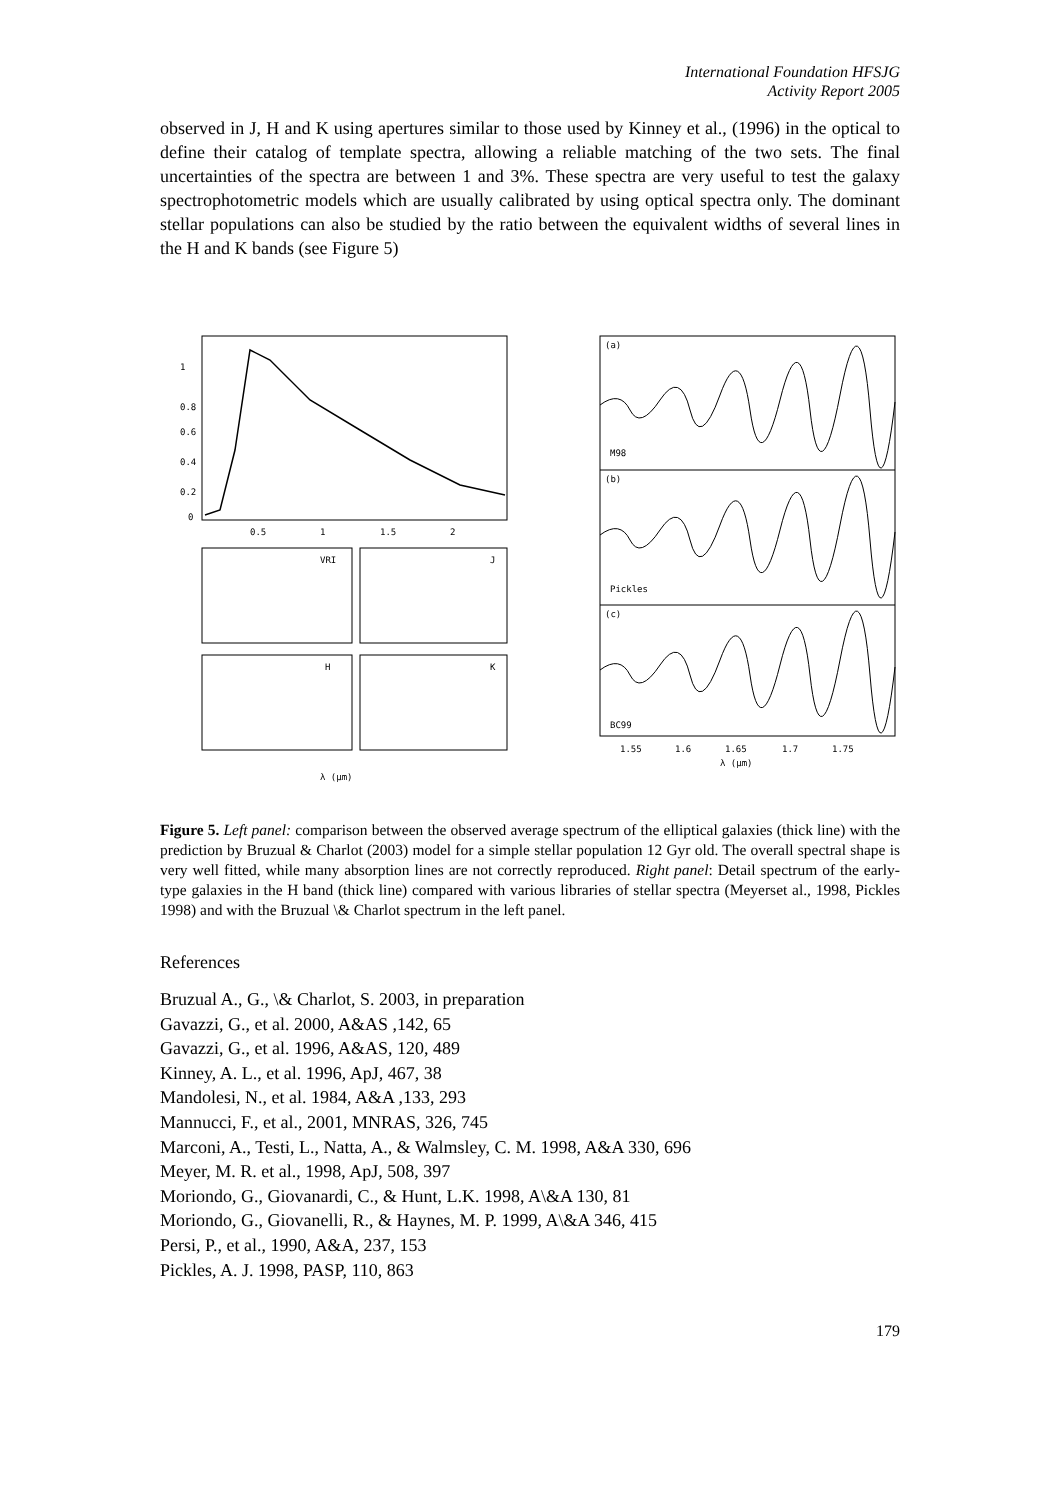International Foundation HFSJG
Activity Report 2005
observed in J, H and K using apertures similar to those used by Kinney et al., (1996) in the optical to define their catalog of template spectra, allowing a reliable matching of the two sets. The final uncertainties of the spectra are between 1 and 3%. These spectra are very useful to test the galaxy spectrophotometric models which are usually calibrated by using optical spectra only. The dominant stellar populations can also be studied by the ratio between the equivalent widths of several lines in the H and K bands (see Figure 5)
1
0.8
0.6
0.4
0.2
0
0.5
1
1.5
2
VRI
J
H
K
λ (μm)
(a)
M98
(b)
Pickles
(c)
BC99
1.55
1.6
1.65
1.7
1.75
λ (μm)
Figure 5. Left panel: comparison between the observed average spectrum of the elliptical galaxies (thick line) with the prediction by Bruzual & Charlot (2003) model for a simple stellar population 12 Gyr old. The overall spectral shape is very well fitted, while many absorption lines are not correctly reproduced. Right panel: Detail spectrum of the early-type galaxies in the H band (thick line) compared with various libraries of stellar spectra (Meyerset al., 1998, Pickles 1998) and with the Bruzual \& Charlot spectrum in the left panel.
References
Bruzual A., G., \& Charlot, S. 2003, in preparation
Gavazzi, G., et al. 2000, A&AS ,142, 65
Gavazzi, G., et al. 1996, A&AS, 120, 489
Kinney, A. L., et al. 1996, ApJ, 467, 38
Mandolesi, N., et al. 1984, A&A ,133, 293
Mannucci, F., et al., 2001, MNRAS, 326, 745
Marconi, A., Testi, L., Natta, A., & Walmsley, C. M. 1998, A&A 330, 696
Meyer, M. R. et al., 1998, ApJ, 508, 397
Moriondo, G., Giovanardi, C., & Hunt, L.K. 1998, A\&A 130, 81
Moriondo, G., Giovanelli, R., & Haynes, M. P. 1999, A\&A 346, 415
Persi, P., et al., 1990, A&A, 237, 153
Pickles, A. J. 1998, PASP, 110, 863
179